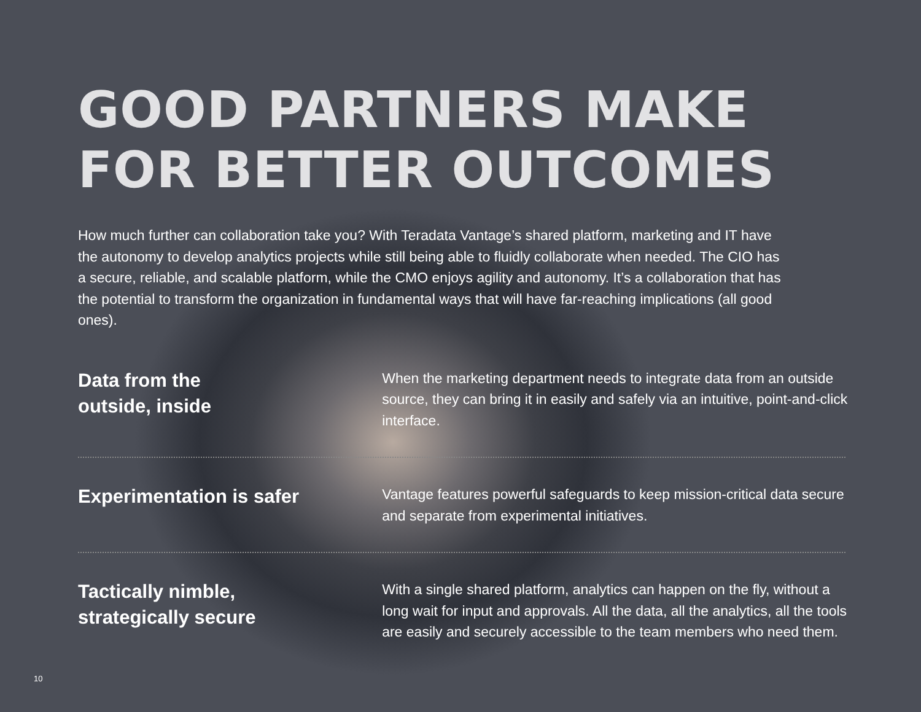GOOD PARTNERS MAKE
FOR BETTER OUTCOMES
How much further can collaboration take you? With Teradata Vantage’s shared platform, marketing and IT have the autonomy to develop analytics projects while still being able to fluidly collaborate when needed. The CIO has a secure, reliable, and scalable platform, while the CMO enjoys agility and autonomy. It’s a collaboration that has the potential to transform the organization in fundamental ways that will have far-reaching implications (all good ones).
Data from the
outside, inside
When the marketing department needs to integrate data from an outside source, they can bring it in easily and safely via an intuitive, point-and-click interface.
Experimentation is safer
Vantage features powerful safeguards to keep mission-critical data secure and separate from experimental initiatives.
Tactically nimble,
strategically secure
With a single shared platform, analytics can happen on the fly, without a long wait for input and approvals. All the data, all the analytics, all the tools are easily and securely accessible to the team members who need them.
10